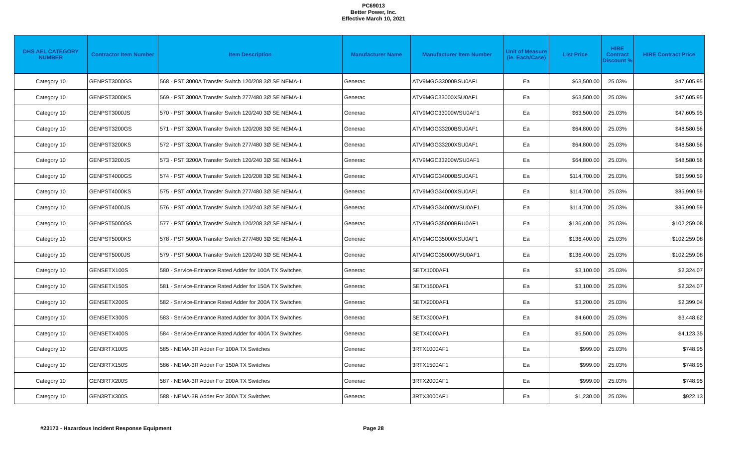PC69013
Better Power, Inc.
Effective March 10, 2021
| DHS AEL CATEGORY NUMBER | Contractor Item Number | Item Description | Manufacturer Name | Manufacturer Item Number | Unit of Measure (ie. Each/Case) | List Price | HIRE Contract Discount % | HIRE Contract Price |
| --- | --- | --- | --- | --- | --- | --- | --- | --- |
| Category 10 | GENPST3000GS | 568 - PST 3000A Transfer Switch 120/208 3Ø SE NEMA-1 | Generac | ATV9MGG33000BSU0AF1 | Ea | $63,500.00 | 25.03% | $47,605.95 |
| Category 10 | GENPST3000KS | 569 - PST 3000A Transfer Switch 277/480 3Ø SE NEMA-1 | Generac | ATV9MGC33000XSU0AF1 | Ea | $63,500.00 | 25.03% | $47,605.95 |
| Category 10 | GENPST3000JS | 570 - PST 3000A Transfer Switch 120/240 3Ø SE NEMA-1 | Generac | ATV9MGC33000WSU0AF1 | Ea | $63,500.00 | 25.03% | $47,605.95 |
| Category 10 | GENPST3200GS | 571 - PST 3200A Transfer Switch 120/208 3Ø SE NEMA-1 | Generac | ATV9MGG33200BSU0AF1 | Ea | $64,800.00 | 25.03% | $48,580.56 |
| Category 10 | GENPST3200KS | 572 - PST 3200A Transfer Switch 277/480 3Ø SE NEMA-1 | Generac | ATV9MGG33200XSU0AF1 | Ea | $64,800.00 | 25.03% | $48,580.56 |
| Category 10 | GENPST3200JS | 573 - PST 3200A Transfer Switch 120/240 3Ø SE NEMA-1 | Generac | ATV9MGC33200WSU0AF1 | Ea | $64,800.00 | 25.03% | $48,580.56 |
| Category 10 | GENPST4000GS | 574 - PST 4000A Transfer Switch 120/208 3Ø SE NEMA-1 | Generac | ATV9MGG34000BSU0AF1 | Ea | $114,700.00 | 25.03% | $85,990.59 |
| Category 10 | GENPST4000KS | 575 - PST 4000A Transfer Switch 277/480 3Ø SE NEMA-1 | Generac | ATV9MGG34000XSU0AF1 | Ea | $114,700.00 | 25.03% | $85,990.59 |
| Category 10 | GENPST4000JS | 576 - PST 4000A Transfer Switch 120/240 3Ø SE NEMA-1 | Generac | ATV9MGG34000WSU0AF1 | Ea | $114,700.00 | 25.03% | $85,990.59 |
| Category 10 | GENPST5000GS | 577 - PST 5000A Transfer Switch 120/208 3Ø SE NEMA-1 | Generac | ATV9MGG35000BRU0AF1 | Ea | $136,400.00 | 25.03% | $102,259.08 |
| Category 10 | GENPST5000KS | 578 - PST 5000A Transfer Switch 277/480 3Ø SE NEMA-1 | Generac | ATV9MGG35000XSU0AF1 | Ea | $136,400.00 | 25.03% | $102,259.08 |
| Category 10 | GENPST5000JS | 579 - PST 5000A Transfer Switch 120/240 3Ø SE NEMA-1 | Generac | ATV9MGG35000WSU0AF1 | Ea | $136,400.00 | 25.03% | $102,259.08 |
| Category 10 | GENSETX100S | 580 - Service-Entrance Rated Adder for 100A TX Switches | Generac | SETX1000AF1 | Ea | $3,100.00 | 25.03% | $2,324.07 |
| Category 10 | GENSETX150S | 581 - Service-Entrance Rated Adder for 150A TX Switches | Generac | SETX1500AF1 | Ea | $3,100.00 | 25.03% | $2,324.07 |
| Category 10 | GENSETX200S | 582 - Service-Entrance Rated Adder for 200A TX Switches | Generac | SETX2000AF1 | Ea | $3,200.00 | 25.03% | $2,399.04 |
| Category 10 | GENSETX300S | 583 - Service-Entrance Rated Adder for 300A TX Switches | Generac | SETX3000AF1 | Ea | $4,600.00 | 25.03% | $3,448.62 |
| Category 10 | GENSETX400S | 584 - Service-Entrance Rated Adder for 400A TX Switches | Generac | SETX4000AF1 | Ea | $5,500.00 | 25.03% | $4,123.35 |
| Category 10 | GEN3RTX100S | 585 - NEMA-3R Adder For 100A TX Switches | Generac | 3RTX1000AF1 | Ea | $999.00 | 25.03% | $748.95 |
| Category 10 | GEN3RTX150S | 586 - NEMA-3R Adder For 150A TX Switches | Generac | 3RTX1500AF1 | Ea | $999.00 | 25.03% | $748.95 |
| Category 10 | GEN3RTX200S | 587 - NEMA-3R Adder For 200A TX Switches | Generac | 3RTX2000AF1 | Ea | $999.00 | 25.03% | $748.95 |
| Category 10 | GEN3RTX300S | 588 - NEMA-3R Adder For 300A TX Switches | Generac | 3RTX3000AF1 | Ea | $1,230.00 | 25.03% | $922.13 |
#23173 - Hazardous Incident Response Equipment Page 28